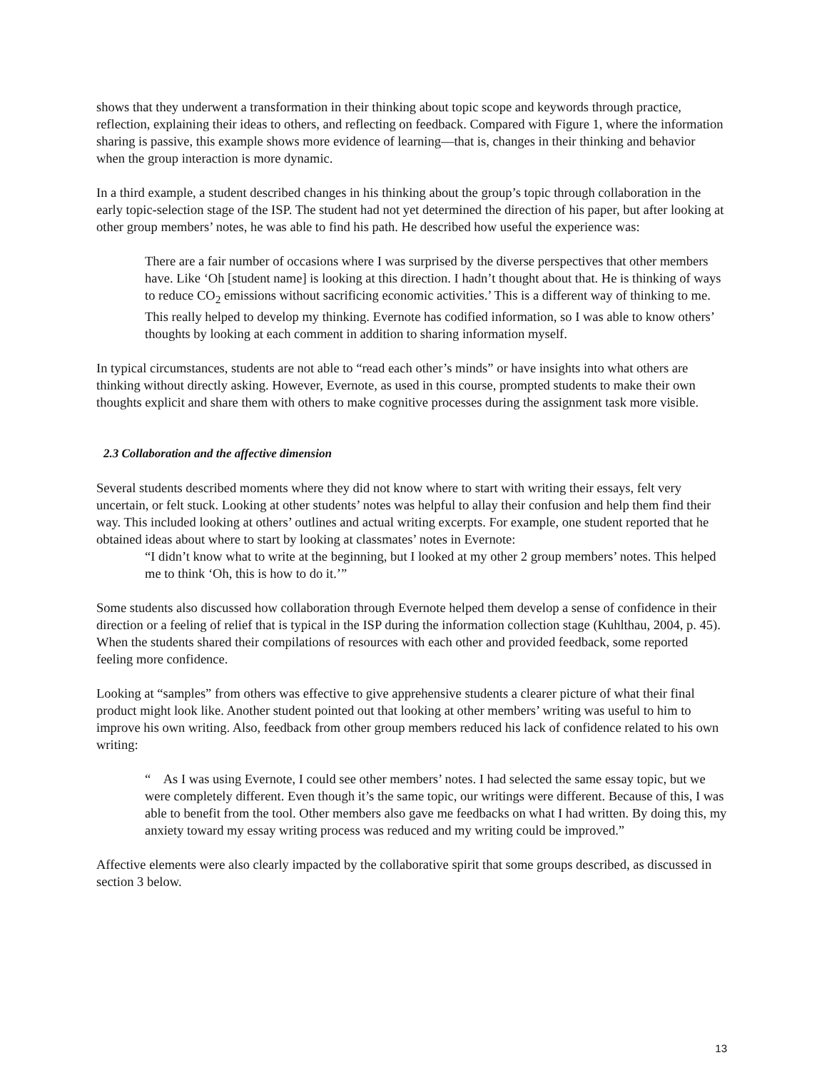shows that they underwent a transformation in their thinking about topic scope and keywords through practice, reflection, explaining their ideas to others, and reflecting on feedback. Compared with Figure 1, where the information sharing is passive, this example shows more evidence of learning—that is, changes in their thinking and behavior when the group interaction is more dynamic.
In a third example, a student described changes in his thinking about the group’s topic through collaboration in the early topic-selection stage of the ISP. The student had not yet determined the direction of his paper, but after looking at other group members’ notes, he was able to find his path. He described how useful the experience was:
There are a fair number of occasions where I was surprised by the diverse perspectives that other members have. Like ‘Oh [student name] is looking at this direction. I hadn’t thought about that. He is thinking of ways to reduce CO<sub>2</sub> emissions without sacrificing economic activities.’ This is a different way of thinking to me. This really helped to develop my thinking. Evernote has codified information, so I was able to know others’ thoughts by looking at each comment in addition to sharing information myself.
In typical circumstances, students are not able to “read each other’s minds” or have insights into what others are thinking without directly asking. However, Evernote, as used in this course, prompted students to make their own thoughts explicit and share them with others to make cognitive processes during the assignment task more visible.
2.3 Collaboration and the affective dimension
Several students described moments where they did not know where to start with writing their essays, felt very uncertain, or felt stuck. Looking at other students’ notes was helpful to allay their confusion and help them find their way. This included looking at others’ outlines and actual writing excerpts. For example, one student reported that he obtained ideas about where to start by looking at classmates’ notes in Evernote:
“I didn’t know what to write at the beginning, but I looked at my other 2 group members’ notes. This helped me to think ‘Oh, this is how to do it.’”
Some students also discussed how collaboration through Evernote helped them develop a sense of confidence in their direction or a feeling of relief that is typical in the ISP during the information collection stage (Kuhlthau, 2004, p. 45). When the students shared their compilations of resources with each other and provided feedback, some reported feeling more confidence.
Looking at “samples” from others was effective to give apprehensive students a clearer picture of what their final product might look like. Another student pointed out that looking at other members’ writing was useful to him to improve his own writing. Also, feedback from other group members reduced his lack of confidence related to his own writing:
“ As I was using Evernote, I could see other members’ notes. I had selected the same essay topic, but we were completely different. Even though it’s the same topic, our writings were different. Because of this, I was able to benefit from the tool. Other members also gave me feedbacks on what I had written. By doing this, my anxiety toward my essay writing process was reduced and my writing could be improved.”
Affective elements were also clearly impacted by the collaborative spirit that some groups described, as discussed in section 3 below.
13